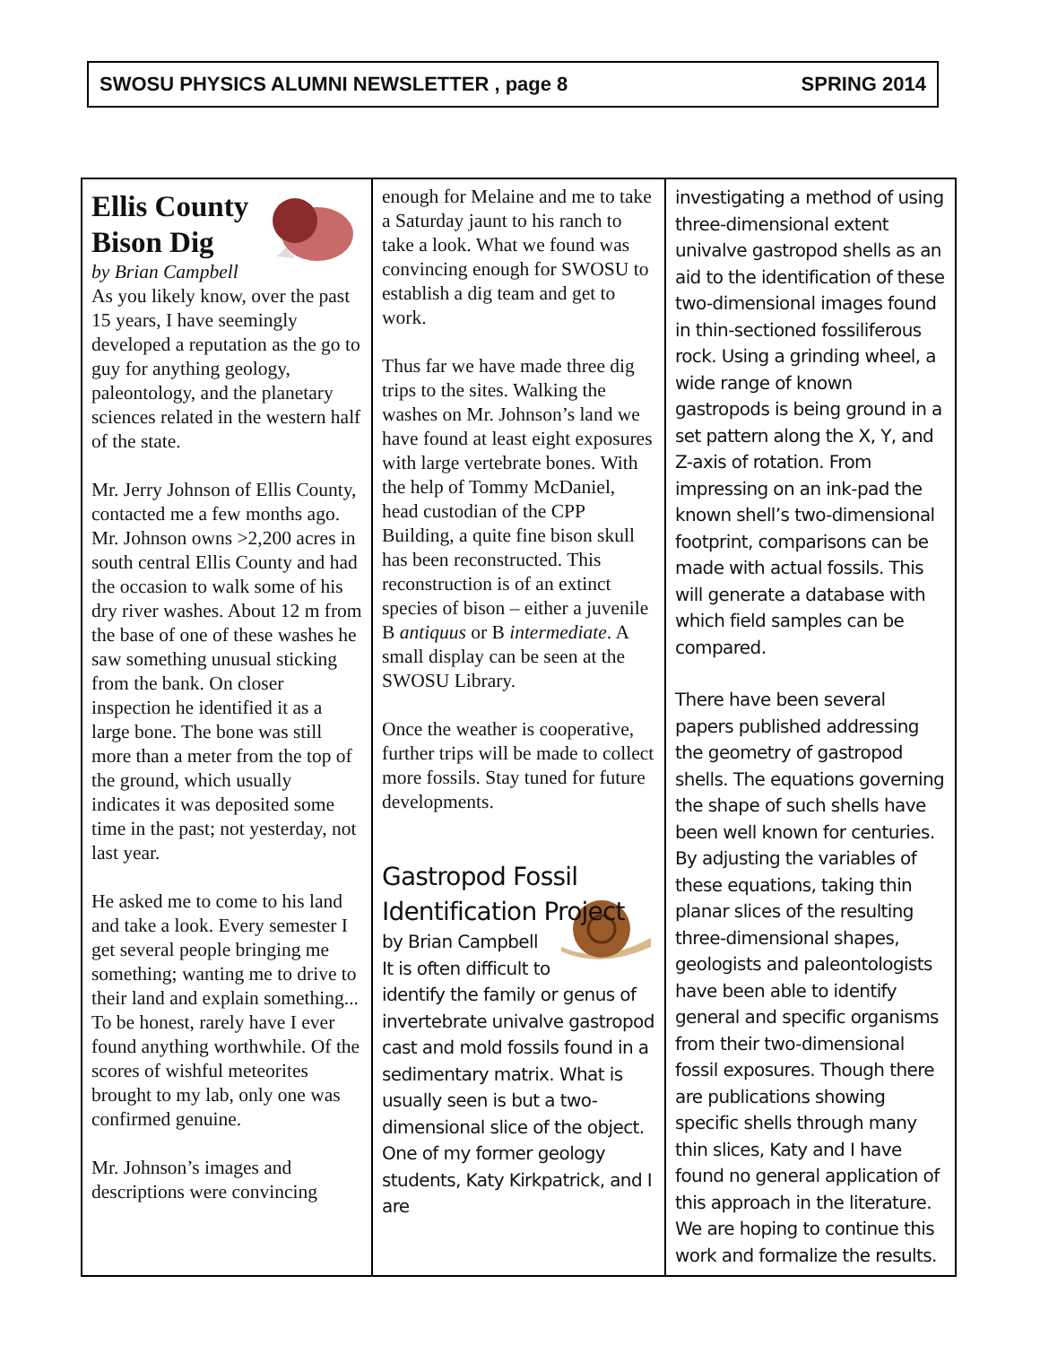SWOSU PHYSICS ALUMNI NEWSLETTER , page 8 SPRING 2014
Ellis County Bison Dig
by Brian Campbell
As you likely know, over the past 15 years, I have seemingly developed a reputation as the go to guy for anything geology, paleontology, and the planetary sciences related in the western half of the state.
Mr. Jerry Johnson of Ellis County, contacted me a few months ago. Mr. Johnson owns >2,200 acres in south central Ellis County and had the occasion to walk some of his dry river washes. About 12 m from the base of one of these washes he saw something unusual sticking from the bank. On closer inspection he identified it as a large bone. The bone was still more than a meter from the top of the ground, which usually indicates it was deposited some time in the past; not yesterday, not last year.
He asked me to come to his land and take a look. Every semester I get several people bringing me something; wanting me to drive to their land and explain something... To be honest, rarely have I ever found anything worthwhile. Of the scores of wishful meteorites brought to my lab, only one was confirmed genuine.
Mr. Johnson’s images and descriptions were convincing
enough for Melaine and me to take a Saturday jaunt to his ranch to take a look. What we found was convincing enough for SWOSU to establish a dig team and get to work.
Thus far we have made three dig trips to the sites. Walking the washes on Mr. Johnson’s land we have found at least eight exposures with large vertebrate bones. With the help of Tommy McDaniel, head custodian of the CPP Building, a quite fine bison skull has been reconstructed. This reconstruction is of an extinct species of bison – either a juvenile B antiquus or B intermediate. A small display can be seen at the SWOSU Library.
Once the weather is cooperative, further trips will be made to collect more fossils. Stay tuned for future developments.
Gastropod Fossil Identification Project
by Brian Campbell
It is often difficult to identify the family or genus of invertebrate univalve gastropod cast and mold fossils found in a sedimentary matrix. What is usually seen is but a two-dimensional slice of the object. One of my former geology students, Katy Kirkpatrick, and I are
investigating a method of using three-dimensional extent univalve gastropod shells as an aid to the identification of these two-dimensional images found in thin-sectioned fossiliferous rock. Using a grinding wheel, a wide range of known gastropods is being ground in a set pattern along the X, Y, and Z-axis of rotation. From impressing on an ink-pad the known shell’s two-dimensional footprint, comparisons can be made with actual fossils. This will generate a database with which field samples can be compared.
There have been several papers published addressing the geometry of gastropod shells. The equations governing the shape of such shells have been well known for centuries. By adjusting the variables of these equations, taking thin planar slices of the resulting three-dimensional shapes, geologists and paleontologists have been able to identify general and specific organisms from their two-dimensional fossil exposures. Though there are publications showing specific shells through many thin slices, Katy and I have found no general application of this approach in the literature. We are hoping to continue this work and formalize the results.